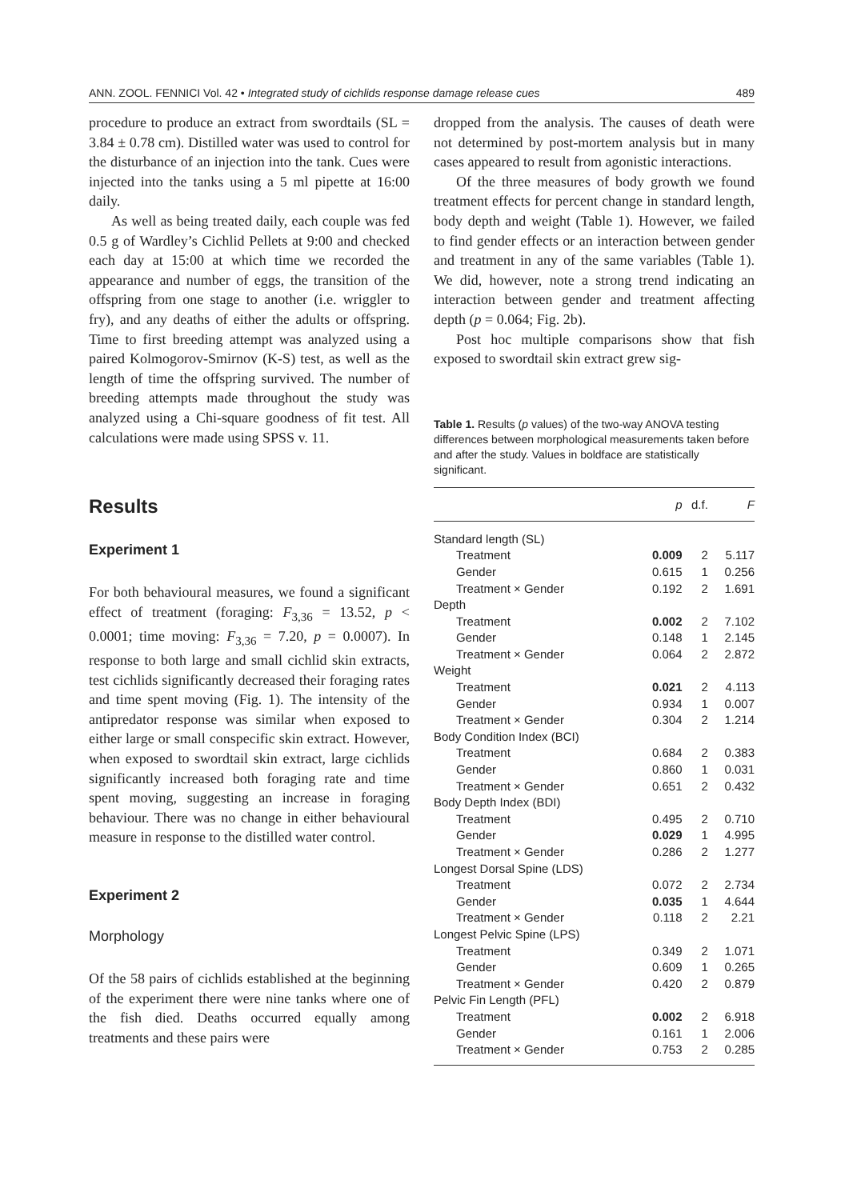ANN. ZOOL. FENNICI Vol. 42 • Integrated study of cichlids response damage release cues 489
procedure to produce an extract from swordtails (SL = 3.84 ± 0.78 cm). Distilled water was used to control for the disturbance of an injection into the tank. Cues were injected into the tanks using a 5 ml pipette at 16:00 daily.
As well as being treated daily, each couple was fed 0.5 g of Wardley’s Cichlid Pellets at 9:00 and checked each day at 15:00 at which time we recorded the appearance and number of eggs, the transition of the offspring from one stage to another (i.e. wriggler to fry), and any deaths of either the adults or offspring. Time to first breeding attempt was analyzed using a paired Kolmogorov-Smirnov (K-S) test, as well as the length of time the offspring survived. The number of breeding attempts made throughout the study was analyzed using a Chi-square goodness of fit test. All calculations were made using SPSS v. 11.
Results
Experiment 1
For both behavioural measures, we found a significant effect of treatment (foraging: F<sub>3,36</sub> = 13.52, p < 0.0001; time moving: F<sub>3,36</sub> = 7.20, p = 0.0007). In response to both large and small cichlid skin extracts, test cichlids significantly decreased their foraging rates and time spent moving (Fig. 1). The intensity of the antipredator response was similar when exposed to either large or small conspecific skin extract. However, when exposed to swordtail skin extract, large cichlids significantly increased both foraging rate and time spent moving, suggesting an increase in foraging behaviour. There was no change in either behavioural measure in response to the distilled water control.
Experiment 2
Morphology
Of the 58 pairs of cichlids established at the beginning of the experiment there were nine tanks where one of the fish died. Deaths occurred equally among treatments and these pairs were
dropped from the analysis. The causes of death were not determined by post-mortem analysis but in many cases appeared to result from agonistic interactions.
Of the three measures of body growth we found treatment effects for percent change in standard length, body depth and weight (Table 1). However, we failed to find gender effects or an interaction between gender and treatment in any of the same variables (Table 1). We did, however, note a strong trend indicating an interaction between gender and treatment affecting depth (p = 0.064; Fig. 2b).
Post hoc multiple comparisons show that fish exposed to swordtail skin extract grew sig-
Table 1. Results (p values) of the two-way ANOVA testing differences between morphological measurements taken before and after the study. Values in boldface are statistically significant.
| | p | d.f. | F |
| --- | --- | --- | --- |
| Standard length (SL) | | | |
| Treatment | 0.009 | 2 | 5.117 |
| Gender | 0.615 | 1 | 0.256 |
| Treatment × Gender | 0.192 | 2 | 1.691 |
| Depth | | | |
| Treatment | 0.002 | 2 | 7.102 |
| Gender | 0.148 | 1 | 2.145 |
| Treatment × Gender | 0.064 | 2 | 2.872 |
| Weight | | | |
| Treatment | 0.021 | 2 | 4.113 |
| Gender | 0.934 | 1 | 0.007 |
| Treatment × Gender | 0.304 | 2 | 1.214 |
| Body Condition Index (BCI) | | | |
| Treatment | 0.684 | 2 | 0.383 |
| Gender | 0.860 | 1 | 0.031 |
| Treatment × Gender | 0.651 | 2 | 0.432 |
| Body Depth Index (BDI) | | | |
| Treatment | 0.495 | 2 | 0.710 |
| Gender | 0.029 | 1 | 4.995 |
| Treatment × Gender | 0.286 | 2 | 1.277 |
| Longest Dorsal Spine (LDS) | | | |
| Treatment | 0.072 | 2 | 2.734 |
| Gender | 0.035 | 1 | 4.644 |
| Treatment × Gender | 0.118 | 2 | 2.21 |
| Longest Pelvic Spine (LPS) | | | |
| Treatment | 0.349 | 2 | 1.071 |
| Gender | 0.609 | 1 | 0.265 |
| Treatment × Gender | 0.420 | 2 | 0.879 |
| Pelvic Fin Length (PFL) | | | |
| Treatment | 0.002 | 2 | 6.918 |
| Gender | 0.161 | 1 | 2.006 |
| Treatment × Gender | 0.753 | 2 | 0.285 |